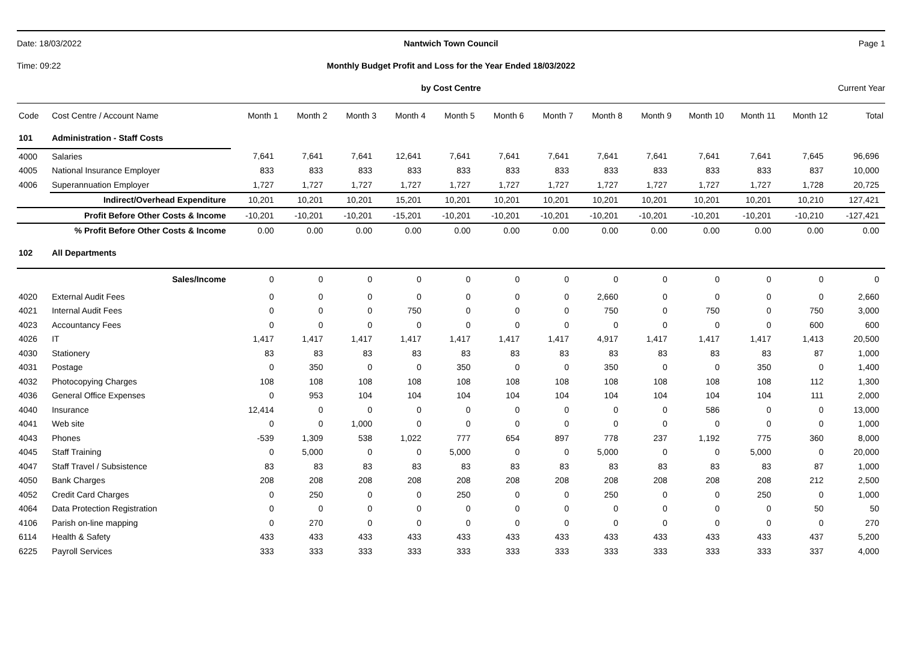Date: 18/03/2022
Nantwich Town Council
Page 1
Time: 09:22
Monthly Budget Profit and Loss for the Year Ended 18/03/2022
by Cost Centre
Current Year
| Code | Cost Centre / Account Name | Month 1 | Month 2 | Month 3 | Month 4 | Month 5 | Month 6 | Month 7 | Month 8 | Month 9 | Month 10 | Month 11 | Month 12 | Total |
| --- | --- | --- | --- | --- | --- | --- | --- | --- | --- | --- | --- | --- | --- | --- |
| 101 | Administration - Staff Costs | | | | | | | | | | | | | |
| 4000 | Salaries | 7,641 | 7,641 | 7,641 | 12,641 | 7,641 | 7,641 | 7,641 | 7,641 | 7,641 | 7,641 | 7,641 | 7,645 | 96,696 |
| 4005 | National Insurance Employer | 833 | 833 | 833 | 833 | 833 | 833 | 833 | 833 | 833 | 833 | 833 | 837 | 10,000 |
| 4006 | Superannuation Employer | 1,727 | 1,727 | 1,727 | 1,727 | 1,727 | 1,727 | 1,727 | 1,727 | 1,727 | 1,727 | 1,727 | 1,728 | 20,725 |
| | Indirect/Overhead Expenditure | 10,201 | 10,201 | 10,201 | 15,201 | 10,201 | 10,201 | 10,201 | 10,201 | 10,201 | 10,201 | 10,201 | 10,210 | 127,421 |
| Profit Before Other Costs & Income | | -10,201 | -10,201 | -10,201 | -15,201 | -10,201 | -10,201 | -10,201 | -10,201 | -10,201 | -10,201 | -10,201 | -10,210 | -127,421 |
| % Profit Before Other Costs & Income | | 0.00 | 0.00 | 0.00 | 0.00 | 0.00 | 0.00 | 0.00 | 0.00 | 0.00 | 0.00 | 0.00 | 0.00 | 0.00 |
| 102 | All Departments | | | | | | | | | | | | | |
| | Sales/Income | 0 | 0 | 0 | 0 | 0 | 0 | 0 | 0 | 0 | 0 | 0 | 0 | 0 |
| 4020 | External Audit Fees | 0 | 0 | 0 | 0 | 0 | 0 | 0 | 2,660 | 0 | 0 | 0 | 0 | 2,660 |
| 4021 | Internal Audit Fees | 0 | 0 | 0 | 750 | 0 | 0 | 0 | 750 | 0 | 750 | 0 | 750 | 3,000 |
| 4023 | Accountancy Fees | 0 | 0 | 0 | 0 | 0 | 0 | 0 | 0 | 0 | 0 | 0 | 600 | 600 |
| 4026 | IT | 1,417 | 1,417 | 1,417 | 1,417 | 1,417 | 1,417 | 1,417 | 4,917 | 1,417 | 1,417 | 1,417 | 1,413 | 20,500 |
| 4030 | Stationery | 83 | 83 | 83 | 83 | 83 | 83 | 83 | 83 | 83 | 83 | 83 | 87 | 1,000 |
| 4031 | Postage | 0 | 350 | 0 | 0 | 350 | 0 | 0 | 350 | 0 | 0 | 350 | 0 | 1,400 |
| 4032 | Photocopying Charges | 108 | 108 | 108 | 108 | 108 | 108 | 108 | 108 | 108 | 108 | 108 | 112 | 1,300 |
| 4036 | General Office Expenses | 0 | 953 | 104 | 104 | 104 | 104 | 104 | 104 | 104 | 104 | 104 | 111 | 2,000 |
| 4040 | Insurance | 12,414 | 0 | 0 | 0 | 0 | 0 | 0 | 0 | 0 | 586 | 0 | 0 | 13,000 |
| 4041 | Web site | 0 | 0 | 1,000 | 0 | 0 | 0 | 0 | 0 | 0 | 0 | 0 | 0 | 1,000 |
| 4043 | Phones | -539 | 1,309 | 538 | 1,022 | 777 | 654 | 897 | 778 | 237 | 1,192 | 775 | 360 | 8,000 |
| 4045 | Staff Training | 0 | 5,000 | 0 | 0 | 5,000 | 0 | 0 | 5,000 | 0 | 0 | 5,000 | 0 | 20,000 |
| 4047 | Staff Travel / Subsistence | 83 | 83 | 83 | 83 | 83 | 83 | 83 | 83 | 83 | 83 | 83 | 87 | 1,000 |
| 4050 | Bank Charges | 208 | 208 | 208 | 208 | 208 | 208 | 208 | 208 | 208 | 208 | 208 | 212 | 2,500 |
| 4052 | Credit Card Charges | 0 | 250 | 0 | 0 | 250 | 0 | 0 | 250 | 0 | 0 | 250 | 0 | 1,000 |
| 4064 | Data Protection Registration | 0 | 0 | 0 | 0 | 0 | 0 | 0 | 0 | 0 | 0 | 0 | 50 | 50 |
| 4106 | Parish on-line mapping | 0 | 270 | 0 | 0 | 0 | 0 | 0 | 0 | 0 | 0 | 0 | 0 | 270 |
| 6114 | Health & Safety | 433 | 433 | 433 | 433 | 433 | 433 | 433 | 433 | 433 | 433 | 433 | 437 | 5,200 |
| 6225 | Payroll Services | 333 | 333 | 333 | 333 | 333 | 333 | 333 | 333 | 333 | 333 | 333 | 337 | 4,000 |